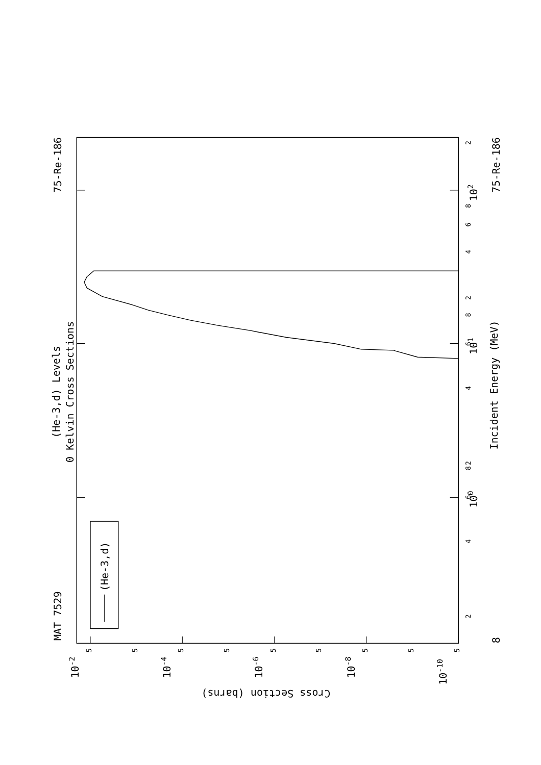MAT 7529
75-Re-186
(He-3,d) Levels
0 Kelvin Cross Sections
(He-3,d)
75-Re-186
Incident Energy (MeV)
8
100
101
102
10-2
10-4
10-6
10-8
10-10
Cross Section (barns)
2
4
6
8
2
4
6
8
2
4
6
8
2
5
5
5
5
5
5
5
5
5